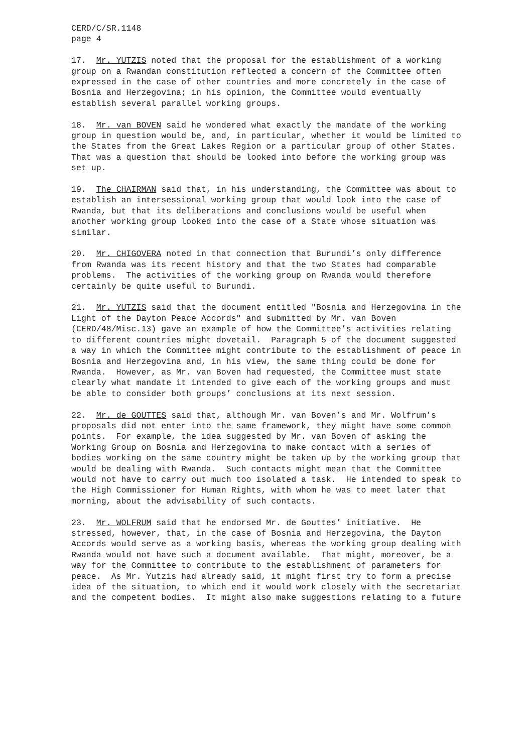CERD/C/SR.1148 page 4
17. Mr. YUTZIS noted that the proposal for the establishment of a working group on a Rwandan constitution reflected a concern of the Committee often expressed in the case of other countries and more concretely in the case of Bosnia and Herzegovina; in his opinion, the Committee would eventually establish several parallel working groups.
18. Mr. van BOVEN said he wondered what exactly the mandate of the working group in question would be, and, in particular, whether it would be limited to the States from the Great Lakes Region or a particular group of other States. That was a question that should be looked into before the working group was set up.
19. The CHAIRMAN said that, in his understanding, the Committee was about to establish an intersessional working group that would look into the case of Rwanda, but that its deliberations and conclusions would be useful when another working group looked into the case of a State whose situation was similar.
20. Mr. CHIGOVERA noted in that connection that Burundi’s only difference from Rwanda was its recent history and that the two States had comparable problems. The activities of the working group on Rwanda would therefore certainly be quite useful to Burundi.
21. Mr. YUTZIS said that the document entitled "Bosnia and Herzegovina in the Light of the Dayton Peace Accords" and submitted by Mr. van Boven (CERD/48/Misc.13) gave an example of how the Committee’s activities relating to different countries might dovetail. Paragraph 5 of the document suggested a way in which the Committee might contribute to the establishment of peace in Bosnia and Herzegovina and, in his view, the same thing could be done for Rwanda. However, as Mr. van Boven had requested, the Committee must state clearly what mandate it intended to give each of the working groups and must be able to consider both groups’ conclusions at its next session.
22. Mr. de GOUTTES said that, although Mr. van Boven’s and Mr. Wolfrum’s proposals did not enter into the same framework, they might have some common points. For example, the idea suggested by Mr. van Boven of asking the Working Group on Bosnia and Herzegovina to make contact with a series of bodies working on the same country might be taken up by the working group that would be dealing with Rwanda. Such contacts might mean that the Committee would not have to carry out much too isolated a task. He intended to speak to the High Commissioner for Human Rights, with whom he was to meet later that morning, about the advisability of such contacts.
23. Mr. WOLFRUM said that he endorsed Mr. de Gouttes’ initiative. He stressed, however, that, in the case of Bosnia and Herzegovina, the Dayton Accords would serve as a working basis, whereas the working group dealing with Rwanda would not have such a document available. That might, moreover, be a way for the Committee to contribute to the establishment of parameters for peace. As Mr. Yutzis had already said, it might first try to form a precise idea of the situation, to which end it would work closely with the secretariat and the competent bodies. It might also make suggestions relating to a future